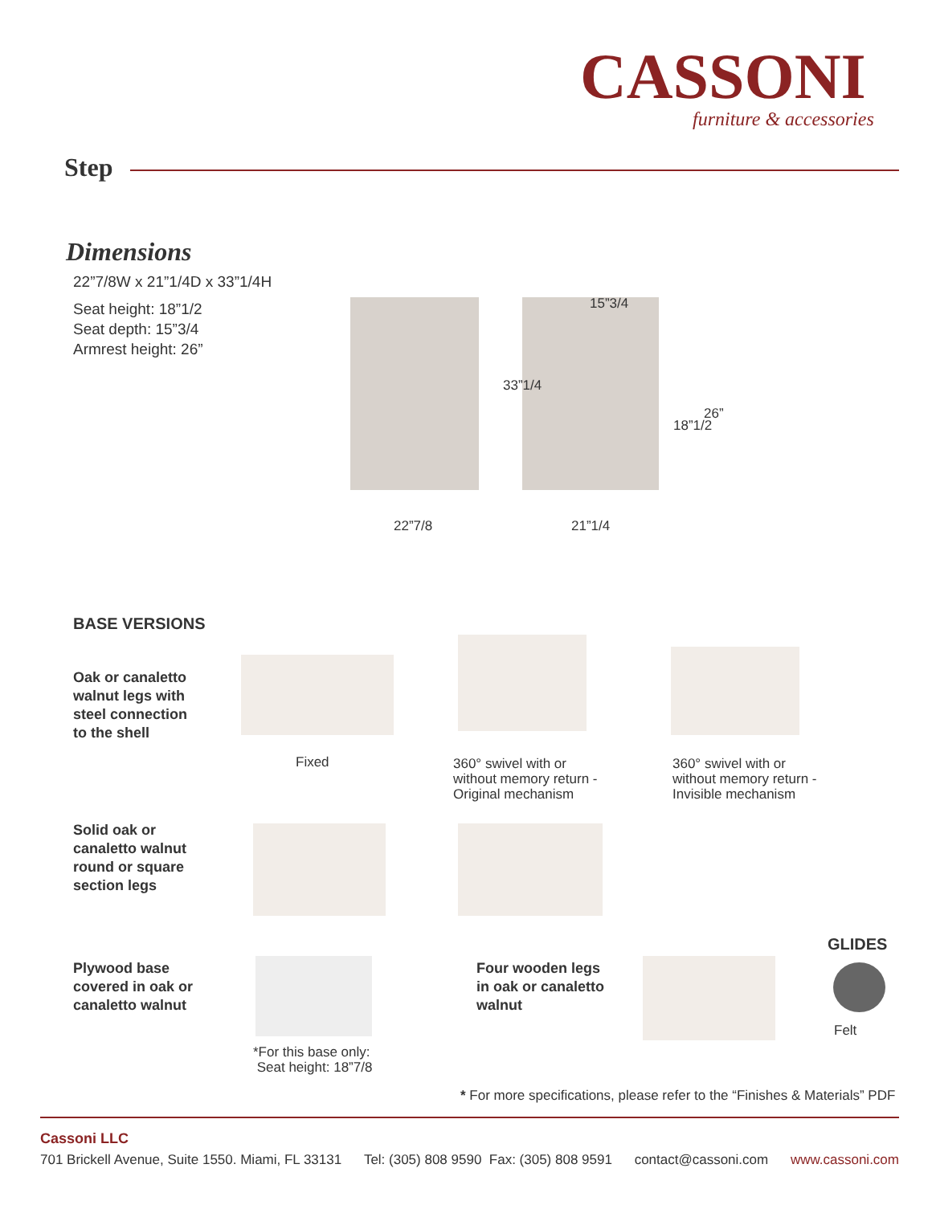CASSONI
furniture & accessories
Step
Dimensions
22”7/8W x 21”1/4D x 33”1/4H
Seat height: 18”1/2
Seat depth: 15”3/4
Armrest height: 26”
15”3/4
33”1/4
18”1/2
26”
22”7/8 21”1/4
BASE VERSIONS
Oak or canaletto
walnut legs with
steel connection
to the shell
Fixed
360° swivel with or
without memory return -
Original mechanism
360° swivel with or
without memory return -
Invisible mechanism
Solid oak or
canaletto walnut
round or square
section legs
GLIDES
Plywood base
covered in oak or
canaletto walnut
Four wooden legs
in oak or canaletto
walnut
Felt
*For this base only:
Seat height: 18”7/8
* For more specifications, please refer to the “Finishes & Materials” PDF
Cassoni LLC
701 Brickell Avenue, Suite 1550. Miami, FL 33131 Tel: (305) 808 9590 Fax: (305) 808 9591 contact@cassoni.com www.cassoni.com